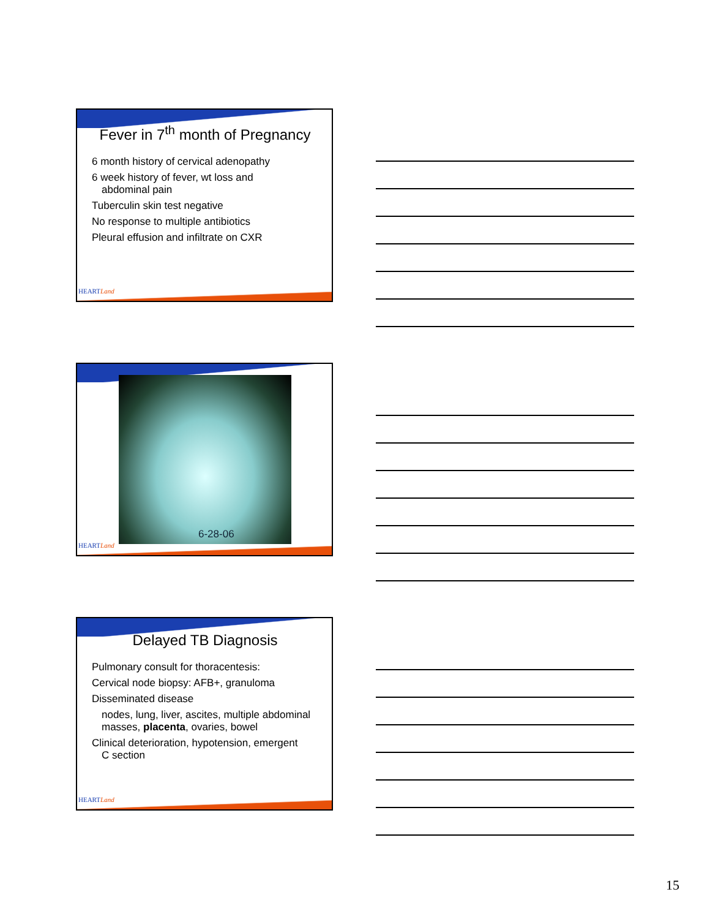HEARTLand
Fever in 7<sup>th</sup> month of Pregnancy
6 month history of cervical adenopathy
6 week history of fever, wt loss and
abdominal pain
Tuberculin skin test negative
No response to multiple antibiotics
Pleural effusion and infiltrate on CXR
HEARTLand
6-28-06
HEARTLand
Delayed TB Diagnosis
Pulmonary consult for thoracentesis:
Cervical node biopsy: AFB+, granuloma
Disseminated disease
nodes, lung, liver, ascites, multiple abdominal masses, placenta, ovaries, bowel
Clinical deterioration, hypotension, emergent
C section
15